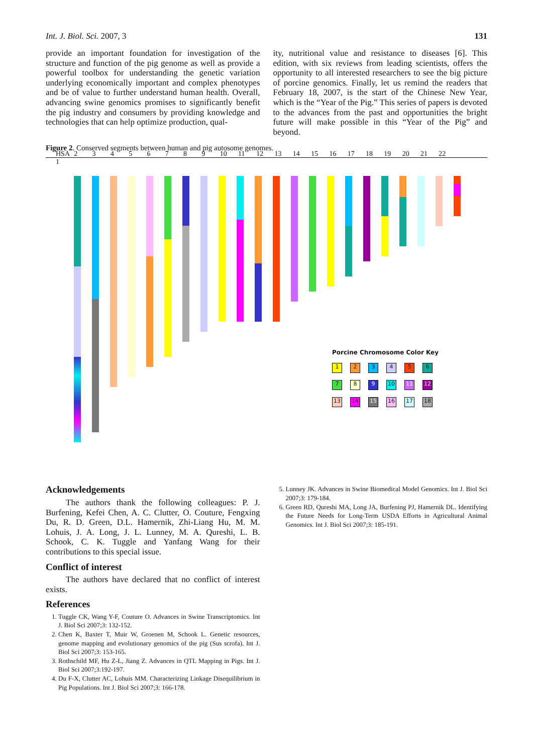Int. J. Biol. Sci. 2007, 3 131
provide an important foundation for investigation of the structure and function of the pig genome as well as provide a powerful toolbox for understanding the genetic variation underlying economically important and complex phenotypes and be of value to further understand human health. Overall, advancing swine genomics promises to significantly benefit the pig industry and consumers by providing knowledge and technologies that can help optimize production, qual-
ity, nutritional value and resistance to diseases [6]. This edition, with six reviews from leading scientists, offers the opportunity to all interested researchers to see the big picture of porcine genomics. Finally, let us remind the readers that February 18, 2007, is the start of the Chinese New Year, which is the “Year of the Pig.” This series of papers is devoted to the advances from the past and opportunities the bright future will make possible in this “Year of the Pig” and beyond.
Figure 2. Conserved segments between human and pig autosome genomes.
HSA 1 23456789 10 11 12 13 14 15 16 17 18 19 20 21 22
Porcine Chromosome Color Key
123456
7 8 9 10 11 12
13 14 15 16 17 18
Acknowledgements
The authors thank the following colleagues: P. J. Burfening, Kefei Chen, A. C. Clutter, O. Couture, Fengxing Du, R. D. Green, D.L. Hamernik, Zhi-Liang Hu, M. M. Lohuis, J. A. Long, J. L. Lunney, M. A. Qureshi, L. B. Schook, C. K. Tuggle and Yanfang Wang for their contributions to this special issue.
Conflict of interest
The authors have declared that no conflict of interest exists.
References
1. Tuggle CK, Wang Y-F, Couture O. Advances in Swine Transcriptomics. Int J. Biol Sci 2007;3: 132-152.
2. Chen K, Baxter T, Muir W, Groenen M, Schook L. Genetic resources, genome mapping and evolutionary genomics of the pig (Sus scrofa). Int J. Biol Sci 2007;3: 153-165.
3. Rothschild MF, Hu Z-L, Jiang Z. Advances in QTL Mapping in Pigs. Int J. Biol Sci 2007;3:192-197.
4. Du F-X, Clutter AC, Lohuis MM. Characterizing Linkage Disequilibrium in Pig Populations. Int J. Biol Sci 2007;3: 166-178.
5. Lunney JK. Advances in Swine Biomedical Model Genomics. Int J. Biol Sci 2007;3: 179-184.
6. Green RD, Qureshi MA, Long JA, Burfening PJ, Hamernik DL. Identifying the Future Needs for Long-Term USDA Efforts in Agricultural Animal Genomics. Int J. Biol Sci 2007;3: 185-191.